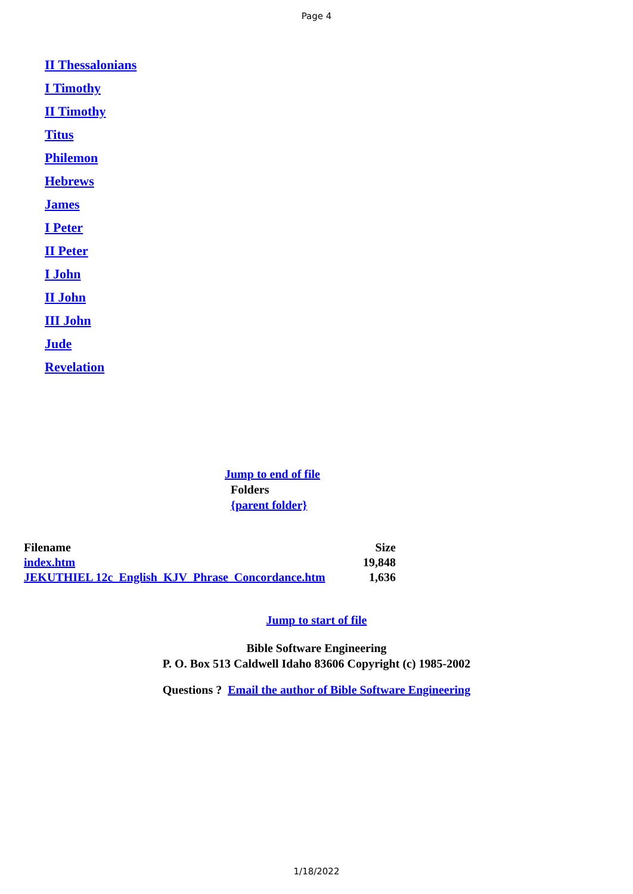Page 4
II Thessalonians
I Timothy
II Timothy
Titus
Philemon
Hebrews
James
I Peter
II Peter
I John
II John
III John
Jude
Revelation
Jump to end of file
Folders
{parent folder}
| Filename | Size |
| --- | --- |
| index.htm | 19,848 |
| JEKUTHIEL 12c_English_KJV_Phrase_Concordance.htm | 1,636 |
Jump to start of file
Bible Software Engineering
P. O. Box 513 Caldwell Idaho 83606 Copyright (c) 1985-2002
Questions ? Email the author of Bible Software Engineering
1/18/2022